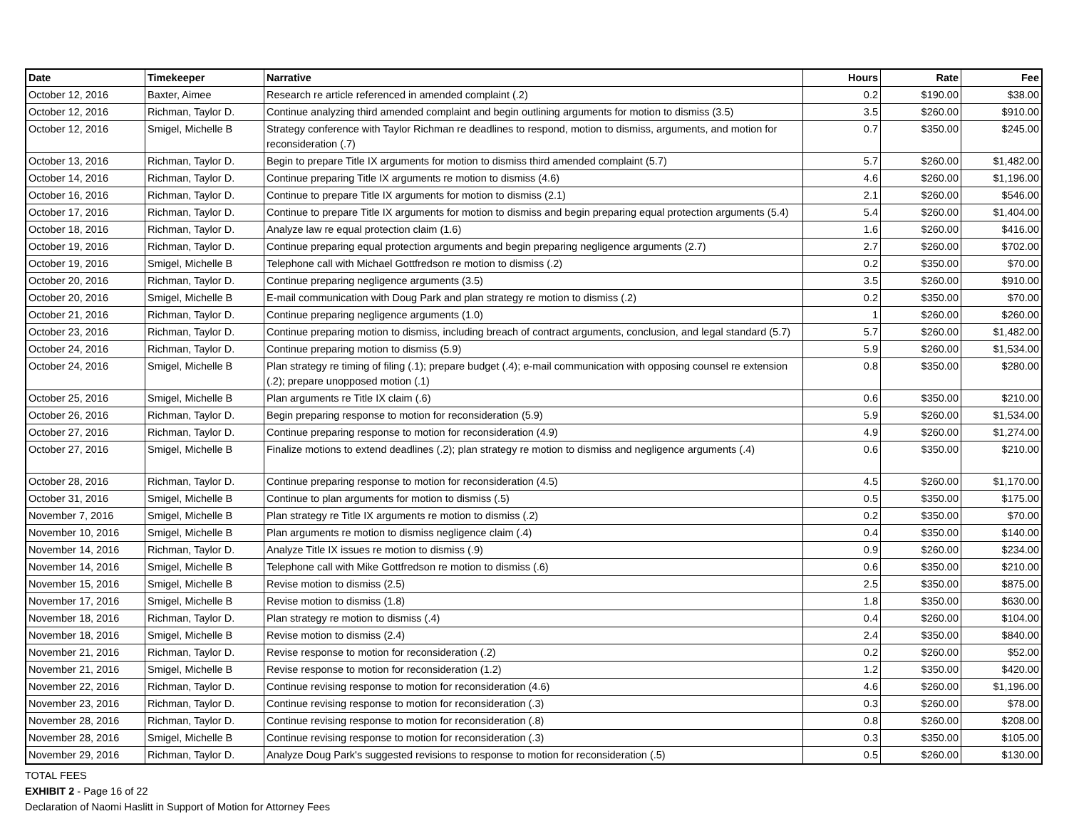| Date | Timekeeper | Narrative | Hours | Rate | Fee |
| --- | --- | --- | --- | --- | --- |
| October 12, 2016 | Baxter, Aimee | Research re article referenced in amended complaint (.2) | 0.2 | $190.00 | $38.00 |
| October 12, 2016 | Richman, Taylor D. | Continue analyzing third amended complaint and begin outlining arguments for motion to dismiss (3.5) | 3.5 | $260.00 | $910.00 |
| October 12, 2016 | Smigel, Michelle B | Strategy conference with Taylor Richman re deadlines to respond, motion to dismiss, arguments, and motion for reconsideration (.7) | 0.7 | $350.00 | $245.00 |
| October 13, 2016 | Richman, Taylor D. | Begin to prepare Title IX arguments for motion to dismiss third amended complaint (5.7) | 5.7 | $260.00 | $1,482.00 |
| October 14, 2016 | Richman, Taylor D. | Continue preparing Title IX arguments re motion to dismiss (4.6) | 4.6 | $260.00 | $1,196.00 |
| October 16, 2016 | Richman, Taylor D. | Continue to prepare Title IX arguments for motion to dismiss (2.1) | 2.1 | $260.00 | $546.00 |
| October 17, 2016 | Richman, Taylor D. | Continue to prepare Title IX arguments for motion to dismiss and begin preparing equal protection arguments (5.4) | 5.4 | $260.00 | $1,404.00 |
| October 18, 2016 | Richman, Taylor D. | Analyze law re equal protection claim (1.6) | 1.6 | $260.00 | $416.00 |
| October 19, 2016 | Richman, Taylor D. | Continue preparing equal protection arguments and begin preparing negligence arguments (2.7) | 2.7 | $260.00 | $702.00 |
| October 19, 2016 | Smigel, Michelle B | Telephone call with Michael Gottfredson re motion to dismiss (.2) | 0.2 | $350.00 | $70.00 |
| October 20, 2016 | Richman, Taylor D. | Continue preparing negligence arguments (3.5) | 3.5 | $260.00 | $910.00 |
| October 20, 2016 | Smigel, Michelle B | E-mail communication with Doug Park and plan strategy re motion to dismiss (.2) | 0.2 | $350.00 | $70.00 |
| October 21, 2016 | Richman, Taylor D. | Continue preparing negligence arguments (1.0) | 1 | $260.00 | $260.00 |
| October 23, 2016 | Richman, Taylor D. | Continue preparing motion to dismiss, including breach of contract arguments, conclusion, and legal standard (5.7) | 5.7 | $260.00 | $1,482.00 |
| October 24, 2016 | Richman, Taylor D. | Continue preparing motion to dismiss (5.9) | 5.9 | $260.00 | $1,534.00 |
| October 24, 2016 | Smigel, Michelle B | Plan strategy re timing of filing (.1); prepare budget (.4); e-mail communication with opposing counsel re extension (.2); prepare unopposed motion (.1) | 0.8 | $350.00 | $280.00 |
| October 25, 2016 | Smigel, Michelle B | Plan arguments re Title IX claim (.6) | 0.6 | $350.00 | $210.00 |
| October 26, 2016 | Richman, Taylor D. | Begin preparing response to motion for reconsideration (5.9) | 5.9 | $260.00 | $1,534.00 |
| October 27, 2016 | Richman, Taylor D. | Continue preparing response to motion for reconsideration (4.9) | 4.9 | $260.00 | $1,274.00 |
| October 27, 2016 | Smigel, Michelle B | Finalize motions to extend deadlines (.2); plan strategy re motion to dismiss and negligence arguments (.4) | 0.6 | $350.00 | $210.00 |
| October 28, 2016 | Richman, Taylor D. | Continue preparing response to motion for reconsideration (4.5) | 4.5 | $260.00 | $1,170.00 |
| October 31, 2016 | Smigel, Michelle B | Continue to plan arguments for motion to dismiss (.5) | 0.5 | $350.00 | $175.00 |
| November 7, 2016 | Smigel, Michelle B | Plan strategy re Title IX arguments re motion to dismiss (.2) | 0.2 | $350.00 | $70.00 |
| November 10, 2016 | Smigel, Michelle B | Plan arguments re motion to dismiss negligence claim (.4) | 0.4 | $350.00 | $140.00 |
| November 14, 2016 | Richman, Taylor D. | Analyze Title IX issues re motion to dismiss (.9) | 0.9 | $260.00 | $234.00 |
| November 14, 2016 | Smigel, Michelle B | Telephone call with Mike Gottfredson re motion to dismiss (.6) | 0.6 | $350.00 | $210.00 |
| November 15, 2016 | Smigel, Michelle B | Revise motion to dismiss (2.5) | 2.5 | $350.00 | $875.00 |
| November 17, 2016 | Smigel, Michelle B | Revise motion to dismiss (1.8) | 1.8 | $350.00 | $630.00 |
| November 18, 2016 | Richman, Taylor D. | Plan strategy re motion to dismiss (.4) | 0.4 | $260.00 | $104.00 |
| November 18, 2016 | Smigel, Michelle B | Revise motion to dismiss (2.4) | 2.4 | $350.00 | $840.00 |
| November 21, 2016 | Richman, Taylor D. | Revise response to motion for reconsideration (.2) | 0.2 | $260.00 | $52.00 |
| November 21, 2016 | Smigel, Michelle B | Revise response to motion for reconsideration (1.2) | 1.2 | $350.00 | $420.00 |
| November 22, 2016 | Richman, Taylor D. | Continue revising response to motion for reconsideration (4.6) | 4.6 | $260.00 | $1,196.00 |
| November 23, 2016 | Richman, Taylor D. | Continue revising response to motion for reconsideration (.3) | 0.3 | $260.00 | $78.00 |
| November 28, 2016 | Richman, Taylor D. | Continue revising response to motion for reconsideration (.8) | 0.8 | $260.00 | $208.00 |
| November 28, 2016 | Smigel, Michelle B | Continue revising response to motion for reconsideration (.3) | 0.3 | $350.00 | $105.00 |
| November 29, 2016 | Richman, Taylor D. | Analyze Doug Park's suggested revisions to response to motion for reconsideration (.5) | 0.5 | $260.00 | $130.00 |
TOTAL FEES
EXHIBIT 2 - Page 16 of 22
Declaration of Naomi Haslitt in Support of Motion for Attorney Fees